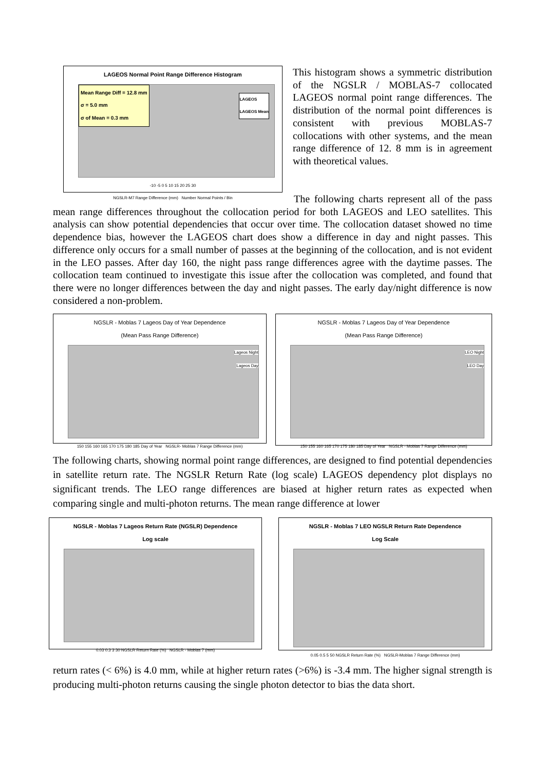LAGEOS Normal Point Range Difference Histogram
Mean Range Diff = 12.8 mm
σ = 5.0 mm
σ of Mean = 0.3 mm
LAGEOS
LAGEOS Mean
-10 -5 0 5 10 15 20 25 30
NGSLR-M7 Range Difference (mm) Number Normal Points / Bin
This histogram shows a symmetric distribution of the NGSLR / MOBLAS-7 collocated LAGEOS normal point range differences. The distribution of the normal point differences is consistent with previous MOBLAS-7 collocations with other systems, and the mean range difference of 12. 8 mm is in agreement with theoretical values.
The following charts represent all of the pass mean range differences throughout the collocation period for both LAGEOS and LEO satellites. This analysis can show potential dependencies that occur over time. The collocation dataset showed no time dependence bias, however the LAGEOS chart does show a difference in day and night passes. This difference only occurs for a small number of passes at the beginning of the collocation, and is not evident in the LEO passes. After day 160, the night pass range differences agree with the daytime passes. The collocation team continued to investigate this issue after the collocation was completed, and found that there were no longer differences between the day and night passes. The early day/night difference is now considered a non-problem.
NGSLR - Moblas 7 Lageos Day of Year Dependence
(Mean Pass Range Difference)
Lageos Night
Lageos Day
150 155 160 165 170 175 180 185 Day of Year NGSLR- Moblas 7 Range Difference (mm)
NGSLR - Moblas 7 Lageos Day of Year Dependence
(Mean Pass Range Difference)
LEO Night
LEO Day
150 155 160 165 170 175 180 185 Day of Year NGSLR - Moblas 7 Range Difference (mm)
The following charts, showing normal point range differences, are designed to find potential dependencies in satellite return rate. The NGSLR Return Rate (log scale) LAGEOS dependency plot displays no significant trends. The LEO range differences are biased at higher return rates as expected when comparing single and multi-photon returns. The mean range difference at lower
NGSLR - Moblas 7 Lageos Return Rate (NGSLR) Dependence
Log scale
0.03 0.3 3 30 NGSLR Return Rate (%) NGSLR - Moblas 7 (mm)
NGSLR - Moblas 7 LEO NGSLR Return Rate Dependence
Log Scale
0.05 0.5 5 50 NGSLR Return Rate (%) NGSLR-Moblas 7 Range Difference (mm)
return rates (< 6%) is 4.0 mm, while at higher return rates (>6%) is -3.4 mm. The higher signal strength is producing multi-photon returns causing the single photon detector to bias the data short.